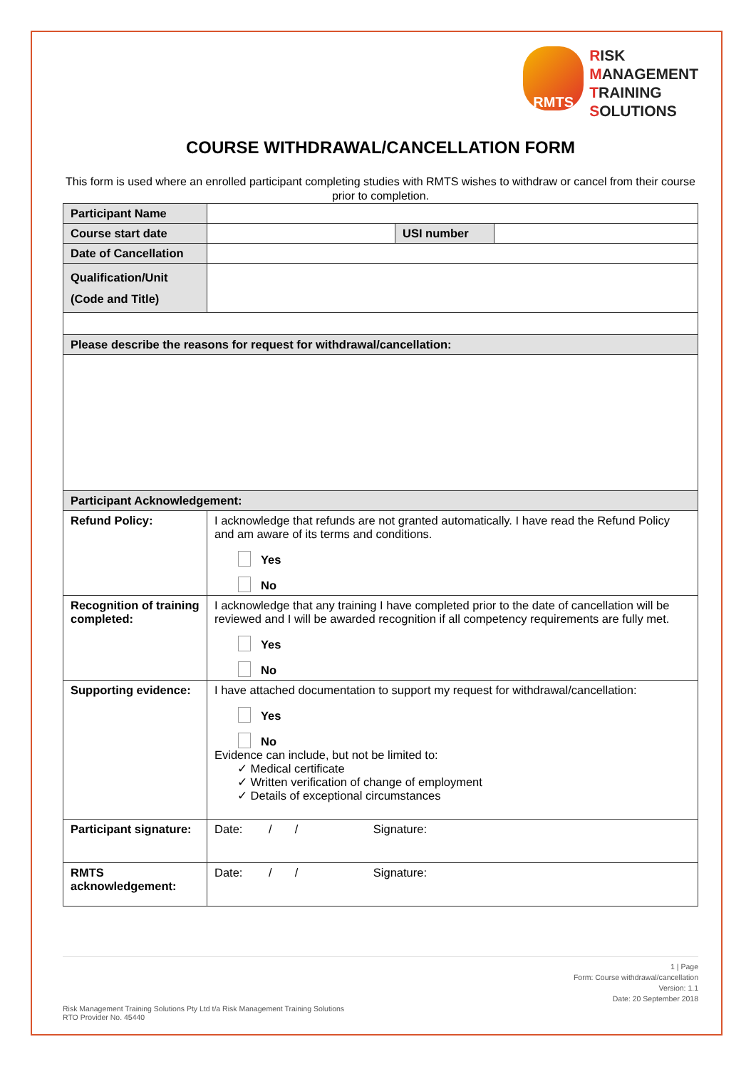RMTS
RISK
MANAGEMENT
TRAINING
SOLUTIONS
COURSE WITHDRAWAL/CANCELLATION FORM
This form is used where an enrolled participant completing studies with RMTS wishes to withdraw or cancel from their course prior to completion.
| Participant Name | | | |
| Course start date | | USI number | |
| Date of Cancellation | | | |
| Qualification/Unit (Code and Title) | | | |
| Please describe the reasons for request for withdrawal/cancellation: | | | |
| Participant Acknowledgement: | | | |
| Refund Policy: | I acknowledge that refunds are not granted automatically. I have read the Refund Policy and am aware of its terms and conditions. Yes No | | |
| Recognition of training completed: | I acknowledge that any training I have completed prior to the date of cancellation will be reviewed and I will be awarded recognition if all competency requirements are fully met. Yes No | | |
| Supporting evidence: | I have attached documentation to support my request for withdrawal/cancellation: Yes No Evidence can include, but not be limited to: ✓ Medical certificate ✓ Written verification of change of employment ✓ Details of exceptional circumstances | | |
| Participant signature: | Date: / / Signature: | | |
| RMTS acknowledgement: | Date: / / Signature: | | |
1 | Page
Form: Course withdrawal/cancellation
Version: 1.1
Date: 20 September 2018
Risk Management Training Solutions Pty Ltd t/a Risk Management Training Solutions
RTO Provider No. 45440